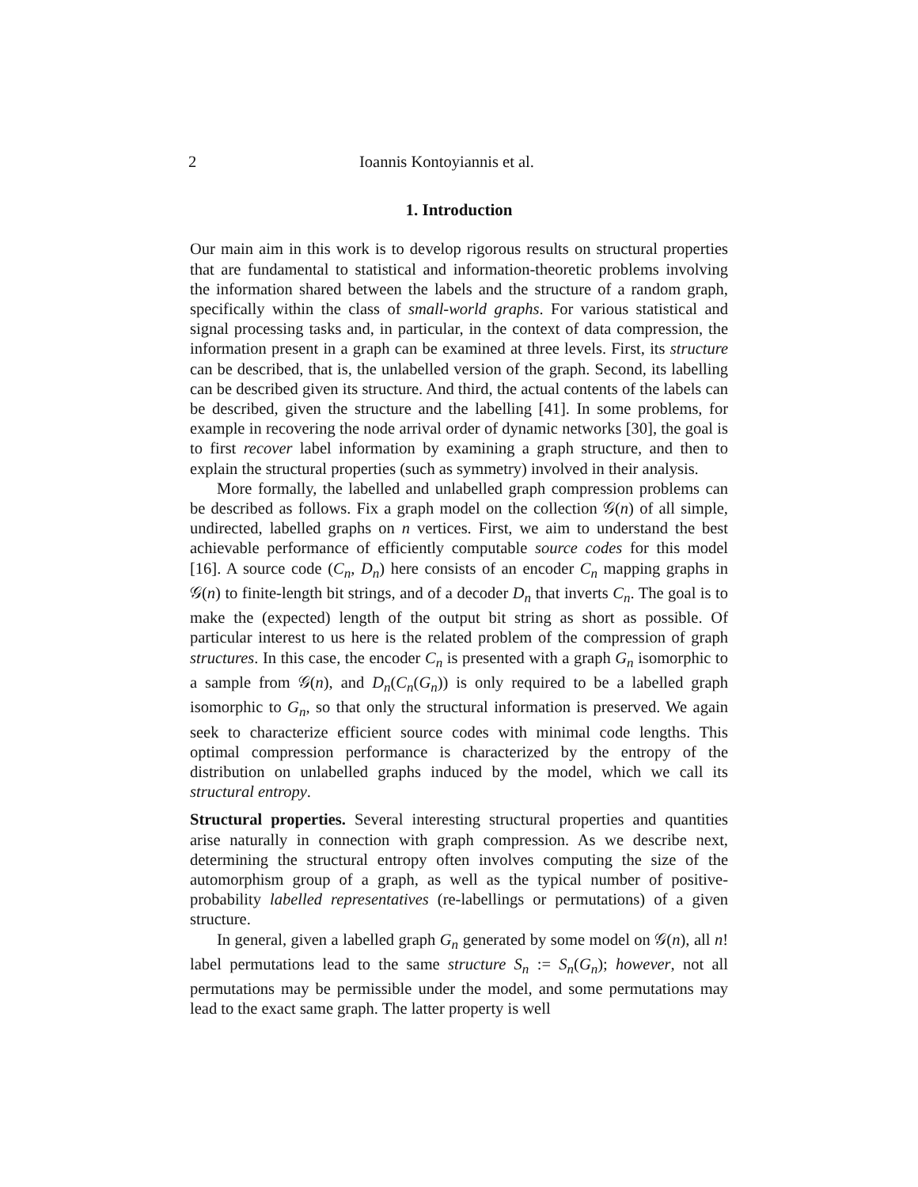2 Ioannis Kontoyiannis et al.
1. Introduction
Our main aim in this work is to develop rigorous results on structural properties that are fundamental to statistical and information-theoretic problems involving the information shared between the labels and the structure of a random graph, specifically within the class of small-world graphs. For various statistical and signal processing tasks and, in particular, in the context of data compression, the information present in a graph can be examined at three levels. First, its structure can be described, that is, the unlabelled version of the graph. Second, its labelling can be described given its structure. And third, the actual contents of the labels can be described, given the structure and the labelling [41]. In some problems, for example in recovering the node arrival order of dynamic networks [30], the goal is to first recover label information by examining a graph structure, and then to explain the structural properties (such as symmetry) involved in their analysis.
More formally, the labelled and unlabelled graph compression problems can be described as follows. Fix a graph model on the collection 𝒢(n) of all simple, undirected, labelled graphs on n vertices. First, we aim to understand the best achievable performance of efficiently computable source codes for this model [16]. A source code (C<sub>n</sub>, D<sub>n</sub>) here consists of an encoder C<sub>n</sub> mapping graphs in 𝒢(n) to finite-length bit strings, and of a decoder D<sub>n</sub> that inverts C<sub>n</sub>. The goal is to make the (expected) length of the output bit string as short as possible. Of particular interest to us here is the related problem of the compression of graph structures. In this case, the encoder C<sub>n</sub> is presented with a graph G<sub>n</sub> isomorphic to a sample from 𝒢(n), and D<sub>n</sub>(C<sub>n</sub>(G<sub>n</sub>)) is only required to be a labelled graph isomorphic to G<sub>n</sub>, so that only the structural information is preserved. We again seek to characterize efficient source codes with minimal code lengths. This optimal compression performance is characterized by the entropy of the distribution on unlabelled graphs induced by the model, which we call its structural entropy.
Structural properties. Several interesting structural properties and quantities arise naturally in connection with graph compression. As we describe next, determining the structural entropy often involves computing the size of the automorphism group of a graph, as well as the typical number of positive-probability labelled representatives (re-labellings or permutations) of a given structure.
In general, given a labelled graph G<sub>n</sub> generated by some model on 𝒢(n), all n! label permutations lead to the same structure S<sub>n</sub> := S<sub>n</sub>(G<sub>n</sub>); however, not all permutations may be permissible under the model, and some permutations may lead to the exact same graph. The latter property is well